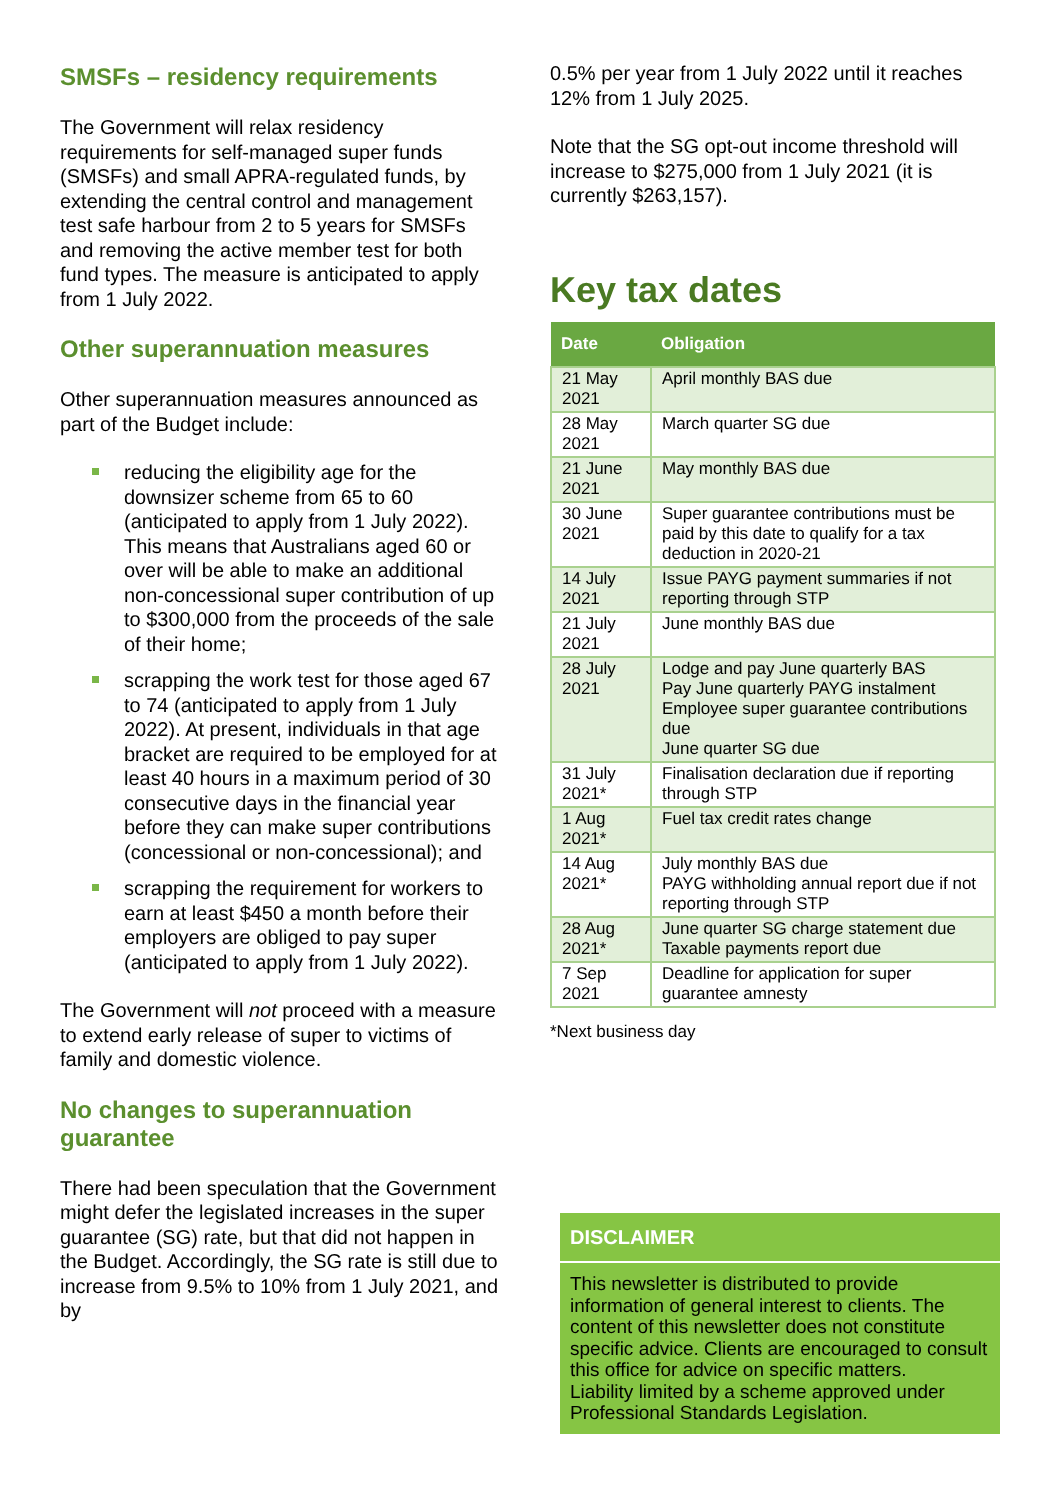SMSFs – residency requirements
The Government will relax residency requirements for self-managed super funds (SMSFs) and small APRA-regulated funds, by extending the central control and management test safe harbour from 2 to 5 years for SMSFs and removing the active member test for both fund types. The measure is anticipated to apply from 1 July 2022.
Other superannuation measures
Other superannuation measures announced as part of the Budget include:
reducing the eligibility age for the downsizer scheme from 65 to 60 (anticipated to apply from 1 July 2022). This means that Australians aged 60 or over will be able to make an additional non-concessional super contribution of up to $300,000 from the proceeds of the sale of their home;
scrapping the work test for those aged 67 to 74 (anticipated to apply from 1 July 2022). At present, individuals in that age bracket are required to be employed for at least 40 hours in a maximum period of 30 consecutive days in the financial year before they can make super contributions (concessional or non-concessional); and
scrapping the requirement for workers to earn at least $450 a month before their employers are obliged to pay super (anticipated to apply from 1 July 2022).
The Government will not proceed with a measure to extend early release of super to victims of family and domestic violence.
No changes to superannuation guarantee
There had been speculation that the Government might defer the legislated increases in the super guarantee (SG) rate, but that did not happen in the Budget. Accordingly, the SG rate is still due to increase from 9.5% to 10% from 1 July 2021, and by
0.5% per year from 1 July 2022 until it reaches 12% from 1 July 2025.
Note that the SG opt-out income threshold will increase to $275,000 from 1 July 2021 (it is currently $263,157).
Key tax dates
| Date | Obligation |
| --- | --- |
| 21 May 2021 | April monthly BAS due |
| 28 May 2021 | March quarter SG due |
| 21 June 2021 | May monthly BAS due |
| 30 June 2021 | Super guarantee contributions must be paid by this date to qualify for a tax deduction in 2020-21 |
| 14 July 2021 | Issue PAYG payment summaries if not reporting through STP |
| 21 July 2021 | June monthly BAS due |
| 28 July 2021 | Lodge and pay June quarterly BAS Pay June quarterly PAYG instalment Employee super guarantee contributions due June quarter SG due |
| 31 July 2021* | Finalisation declaration due if reporting through STP |
| 1 Aug 2021* | Fuel tax credit rates change |
| 14 Aug 2021* | July monthly BAS due PAYG withholding annual report due if not reporting through STP |
| 28 Aug 2021* | June quarter SG charge statement due Taxable payments report due |
| 7 Sep 2021 | Deadline for application for super guarantee amnesty |
*Next business day
DISCLAIMER
This newsletter is distributed to provide information of general interest to clients. The content of this newsletter does not constitute specific advice. Clients are encouraged to consult this office for advice on specific matters.
Liability limited by a scheme approved under Professional Standards Legislation.